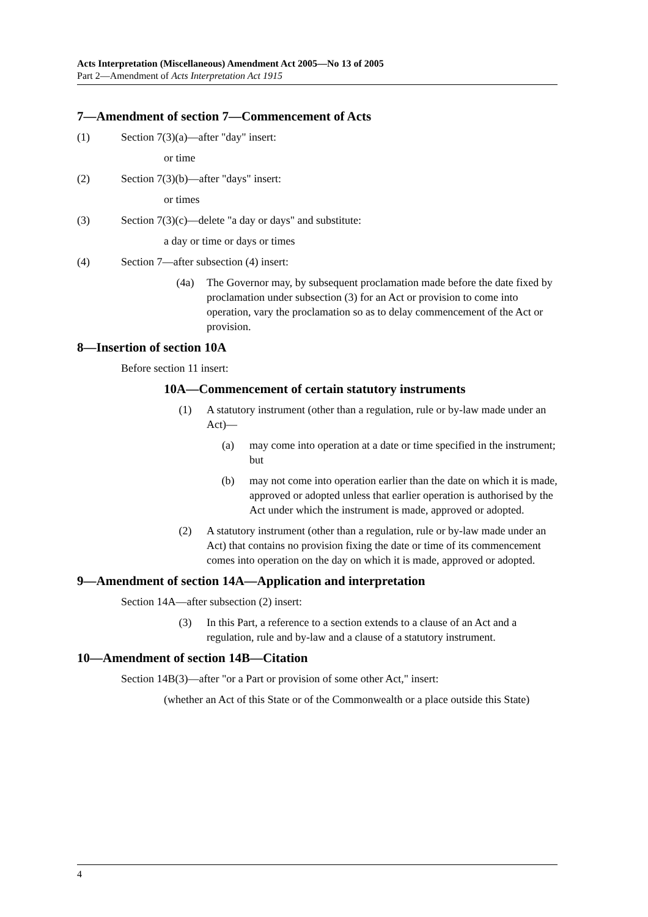Acts Interpretation (Miscellaneous) Amendment Act 2005—No 13 of 2005
Part 2—Amendment of Acts Interpretation Act 1915
7—Amendment of section 7—Commencement of Acts
(1) Section 7(3)(a)—after "day" insert:
or time
(2) Section 7(3)(b)—after "days" insert:
or times
(3) Section 7(3)(c)—delete "a day or days" and substitute:
a day or time or days or times
(4) Section 7—after subsection (4) insert:
(4a) The Governor may, by subsequent proclamation made before the date fixed by proclamation under subsection (3) for an Act or provision to come into operation, vary the proclamation so as to delay commencement of the Act or provision.
8—Insertion of section 10A
Before section 11 insert:
10A—Commencement of certain statutory instruments
(1) A statutory instrument (other than a regulation, rule or by-law made under an Act)—
(a) may come into operation at a date or time specified in the instrument; but
(b) may not come into operation earlier than the date on which it is made, approved or adopted unless that earlier operation is authorised by the Act under which the instrument is made, approved or adopted.
(2) A statutory instrument (other than a regulation, rule or by-law made under an Act) that contains no provision fixing the date or time of its commencement comes into operation on the day on which it is made, approved or adopted.
9—Amendment of section 14A—Application and interpretation
Section 14A—after subsection (2) insert:
(3) In this Part, a reference to a section extends to a clause of an Act and a regulation, rule and by-law and a clause of a statutory instrument.
10—Amendment of section 14B—Citation
Section 14B(3)—after "or a Part or provision of some other Act," insert:
(whether an Act of this State or of the Commonwealth or a place outside this State)
4